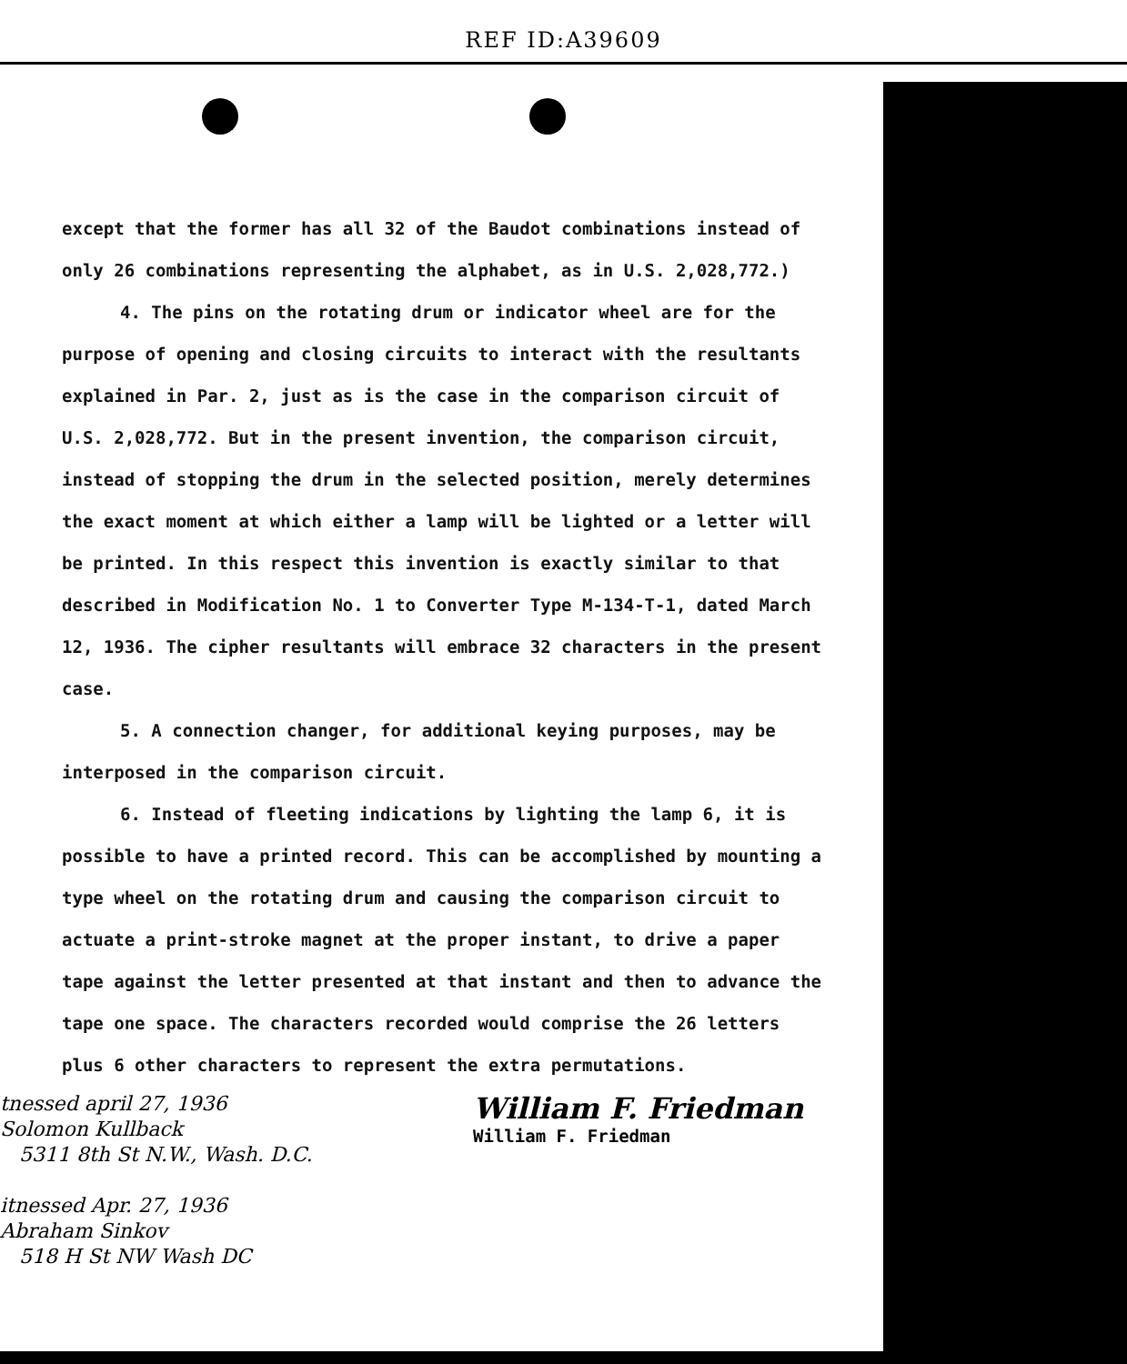REF ID:A39609
except that the former has all 32 of the Baudot combinations instead of only 26 combinations representing the alphabet, as in U.S. 2,028,772.)
4. The pins on the rotating drum or indicator wheel are for the purpose of opening and closing circuits to interact with the resultants explained in Par. 2, just as is the case in the comparison circuit of U.S. 2,028,772. But in the present invention, the comparison circuit, instead of stopping the drum in the selected position, merely determines the exact moment at which either a lamp will be lighted or a letter will be printed. In this respect this invention is exactly similar to that described in Modification No. 1 to Converter Type M-134-T-1, dated March 12, 1936. The cipher resultants will embrace 32 characters in the present case.
5. A connection changer, for additional keying purposes, may be interposed in the comparison circuit.
6. Instead of fleeting indications by lighting the lamp 6, it is possible to have a printed record. This can be accomplished by mounting a type wheel on the rotating drum and causing the comparison circuit to actuate a print-stroke magnet at the proper instant, to drive a paper tape against the letter presented at that instant and then to advance the tape one space. The characters recorded would comprise the 26 letters plus 6 other characters to represent the extra permutations.
tnessed april 27, 1936
Solomon Kullback
5311 8th St N.W., Wash. D.C.
itnessed Apr. 27, 1936
Abraham Sinkov
518 H St NW Wash DC
William F. Friedman
William F. Friedman